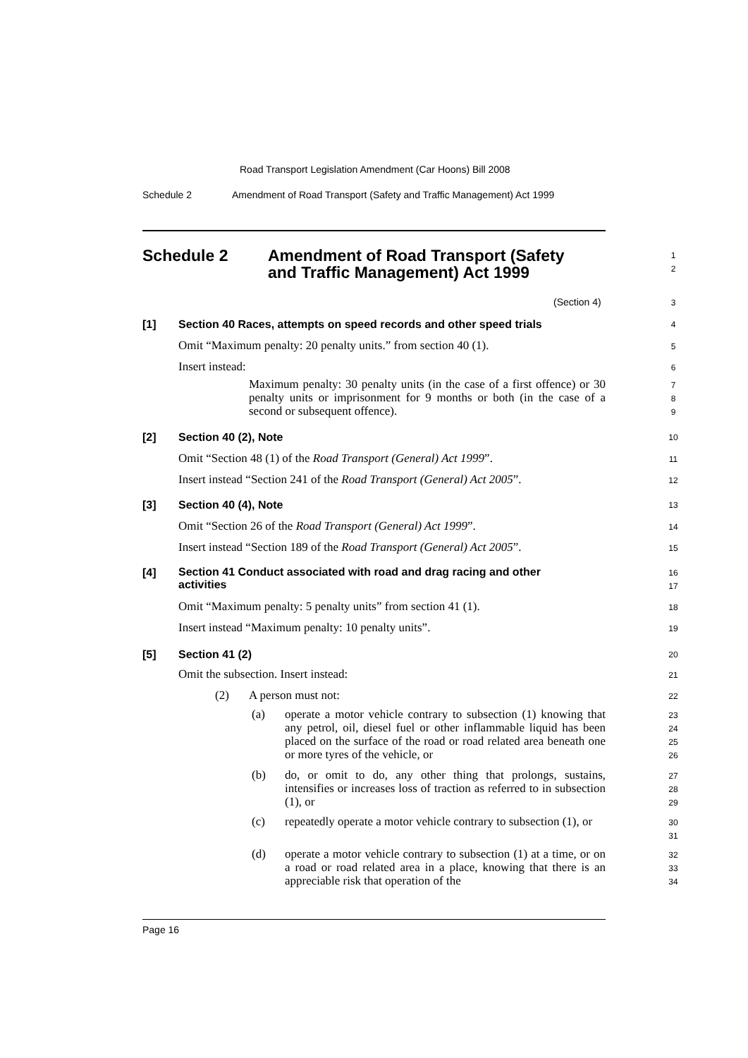Road Transport Legislation Amendment (Car Hoons) Bill 2008
Schedule 2
Amendment of Road Transport (Safety and Traffic Management) Act 1999
Schedule 2
Amendment of Road Transport (Safety
and Traffic Management) Act 1999
1
2
(Section 4) 3
[1]
Section 40 Races, attempts on speed records and other speed trials
4
Omit “Maximum penalty: 20 penalty units.” from section 40 (1).
5
Insert instead: 6
Maximum penalty: 30 penalty units (in the case of a first offence) or 30 penalty units or imprisonment for 9 months or both (in the case of a second or subsequent offence).
7
8
9
[2] Section 40 (2), Note 10
Omit “Section 48 (1) of the Road Transport (General) Act 1999”.
11
Insert instead “Section 241 of the Road Transport (General) Act 2005”.
12
[3] Section 40 (4), Note 13
Omit “Section 26 of the Road Transport (General) Act 1999”.
14
Insert instead “Section 189 of the Road Transport (General) Act 2005”.
15
[4]
Section 41 Conduct associated with road and drag racing and other
activities
16
17
Omit “Maximum penalty: 5 penalty units” from section 41 (1).
18
Insert instead “Maximum penalty: 10 penalty units”.
19
[5] Section 41 (2) 20
Omit the subsection. Insert instead:
21
(2) A person must not: 22
(a)
operate a motor vehicle contrary to subsection (1) knowing that any petrol, oil, diesel fuel or other inflammable liquid has been placed on the surface of the road or road related area beneath one or more tyres of the vehicle, or
23
24
25
26
(b)
do, or omit to do, any other thing that prolongs, sustains, intensifies or increases loss of traction as referred to in subsection (1), or
27
28
29
(c)
repeatedly operate a motor vehicle contrary to subsection (1), or
30
31
(d)
operate a motor vehicle contrary to subsection (1) at a time, or on a road or road related area in a place, knowing that there is an appreciable risk that operation of the
32
33
34
Page 16